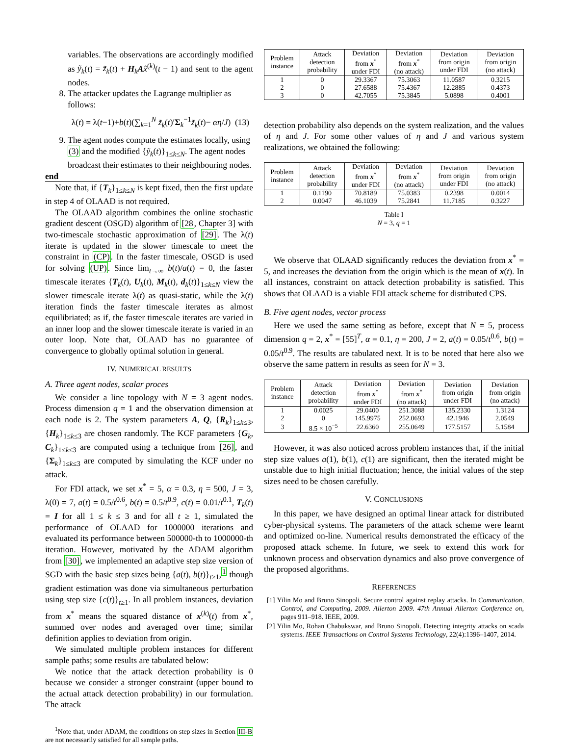variables. The observations are accordingly modified as ỹ<sub>k</sub>(t) = z̃<sub>k</sub>(t) + H<sub>k</sub>Ax̂<sup>(k)</sup>(t − 1) and sent to the agent nodes.
8. The attacker updates the Lagrange multiplier as follows:
λ(t) = λ(t−1)+b(t)(∑<sub>k=1</sub><sup>N</sup> z̃<sub>k</sub>(t)′Σ<sub>k</sub><sup>−1</sup>z̃<sub>k</sub>(t)− αη/J) (13)
9. The agent nodes compute the estimates locally, using (3) and the modified {ỹ<sub>k</sub>(t)}<sub>1≤k≤N</sub>. The agent nodes broadcast their estimates to their neighbouring nodes.
end
Note that, if {T<sub>k</sub>}<sub>1≤k≤N</sub> is kept fixed, then the first update in step 4 of OLAAD is not required.
The OLAAD algorithm combines the online stochastic gradient descent (OSGD) algorithm of [28, Chapter 3] with two-timescale stochastic approximation of [29]. The λ(t) iterate is updated in the slower timescale to meet the constraint in (CP). In the faster timescale, OSGD is used for solving (UP). Since lim<sub>t→∞</sub> b(t)/a(t) = 0, the faster timescale iterates {T<sub>k</sub>(t), U<sub>k</sub>(t), M<sub>k</sub>(t), d<sub>k</sub>(t)}<sub>1≤k≤N</sub> view the slower timescale iterate λ(t) as quasi-static, while the λ(t) iteration finds the faster timescale iterates as almost equilibriated; as if, the faster timescale iterates are varied in an inner loop and the slower timescale iterate is varied in an outer loop. Note that, OLAAD has no guarantee of convergence to globally optimal solution in general.
IV. NUMERICAL RESULTS
A. Three agent nodes, scalar proces
We consider a line topology with N = 3 agent nodes. Process dimension q = 1 and the observation dimension at each node is 2. The system parameters A, Q, {R<sub>k</sub>}<sub>1≤k≤3</sub>, {H<sub>k</sub>}<sub>1≤k≤3</sub> are chosen randomly. The KCF parameters {G<sub>k</sub>, C<sub>k</sub>}<sub>1≤k≤3</sub> are computed using a technique from [26], and {Σ<sub>k</sub>}<sub>1≤k≤3</sub> are computed by simulating the KCF under no attack.
For FDI attack, we set x<sup>*</sup> = 5, α = 0.3, η = 500, J = 3, λ(0) = 7, a(t) = 0.5/t<sup>0.6</sup>, b(t) = 0.5/t<sup>0.9</sup>, c(t) = 0.01/t<sup>0.1</sup>, T<sub>k</sub>(t) = I for all 1 ≤ k ≤ 3 and for all t ≥ 1, simulated the performance of OLAAD for 1000000 iterations and evaluated its performance between 500000-th to 1000000-th iteration. However, motivated by the ADAM algorithm from [30], we implemented an adaptive step size version of SGD with the basic step sizes being {a(t), b(t)}<sub>t≥1</sub>,<sup>1</sup> though gradient estimation was done via simultaneous perturbation using step size {c(t)}<sub>t≥1</sub>. In all problem instances, deviation from x<sup>*</sup> means the squared distance of x<sup>(k)</sup>(t) from x<sup>*</sup>, summed over nodes and averaged over time; similar definition applies to deviation from origin.
We simulated multiple problem instances for different sample paths; some results are tabulated below:
We notice that the attack detection probability is 0 because we consider a stronger constraint (upper bound to the actual attack detection probability) in our formulation. The attack
<sup>1</sup> Note that, under ADAM, the conditions on step sizes in Section III-B are not necessarily satisfied for all sample paths.
| Problem instance | Attack detection probability | Deviation from x<sup>*</sup> under FDI | Deviation from x<sup>*</sup> (no attack) | Deviation from origin under FDI | Deviation from origin (no attack) |
| --- | --- | --- | --- | --- | --- |
| 1 | 0 | 29.3367 | 75.3063 | 11.0587 | 0.3215 |
| 2 | 0 | 27.6588 | 75.4367 | 12.2885 | 0.4373 |
| 3 | 0 | 42.7055 | 75.3845 | 5.0898 | 0.4001 |
detection probability also depends on the system realization, and the values of η and J. For some other values of η and J and various system realizations, we obtained the following:
| Problem instance | Attack detection probability | Deviation from x<sup>*</sup> under FDI | Deviation from x<sup>*</sup> (no attack) | Deviation from origin under FDI | Deviation from origin (no attack) |
| --- | --- | --- | --- | --- | --- |
| 1 | 0.1190 | 70.8189 | 75.0383 | 0.2398 | 0.0014 |
| 2 | 0.0047 | 46.1039 | 75.2841 | 11.7185 | 0.3227 |
Table I
N = 3, q = 1
We observe that OLAAD significantly reduces the deviation from x<sup>*</sup> = 5, and increases the deviation from the origin which is the mean of x(t). In all instances, constraint on attack detection probability is satisfied. This shows that OLAAD is a viable FDI attack scheme for distributed CPS.
B. Five agent nodes, vector process
Here we used the same setting as before, except that N = 5, process dimension q = 2, x<sup>*</sup> = [55]<sup>T</sup>, α = 0.1, η = 200, J = 2, a(t) = 0.05/t<sup>0.6</sup>, b(t) = 0.05/t<sup>0.9</sup>. The results are tabulated next. It is to be noted that here also we observe the same pattern in results as seen for N = 3.
| Problem instance | Attack detection probability | Deviation from x<sup>*</sup> under FDI | Deviation from x<sup>*</sup> (no attack) | Deviation from origin under FDI | Deviation from origin (no attack) |
| --- | --- | --- | --- | --- | --- |
| 1 | 0.0025 | 29.0400 | 251.3088 | 135.2330 | 1.3124 |
| 2 | 0 | 145.9975 | 252.0693 | 42.1946 | 2.0549 |
| 3 | 8.5 × 10<sup>−5</sup> | 22.6360 | 255.0649 | 177.5157 | 5.1584 |
However, it was also noticed across problem instances that, if the initial step size values a(1), b(1), c(1) are significant, then the iterated might be unstable due to high initial fluctuation; hence, the initial values of the step sizes need to be chosen carefully.
V. CONCLUSIONS
In this paper, we have designed an optimal linear attack for distributed cyber-physical systems. The parameters of the attack scheme were learnt and optimized on-line. Numerical results demonstrated the efficacy of the proposed attack scheme. In future, we seek to extend this work for unknown process and observation dynamics and also prove convergence of the proposed algorithms.
REFERENCES
[1] Yilin Mo and Bruno Sinopoli. Secure control against replay attacks. In Communication, Control, and Computing, 2009. Allerton 2009. 47th Annual Allerton Conference on, pages 911–918. IEEE, 2009.
[2] Yilin Mo, Rohan Chabukswar, and Bruno Sinopoli. Detecting integrity attacks on scada systems. IEEE Transactions on Control Systems Technology, 22(4):1396–1407, 2014.